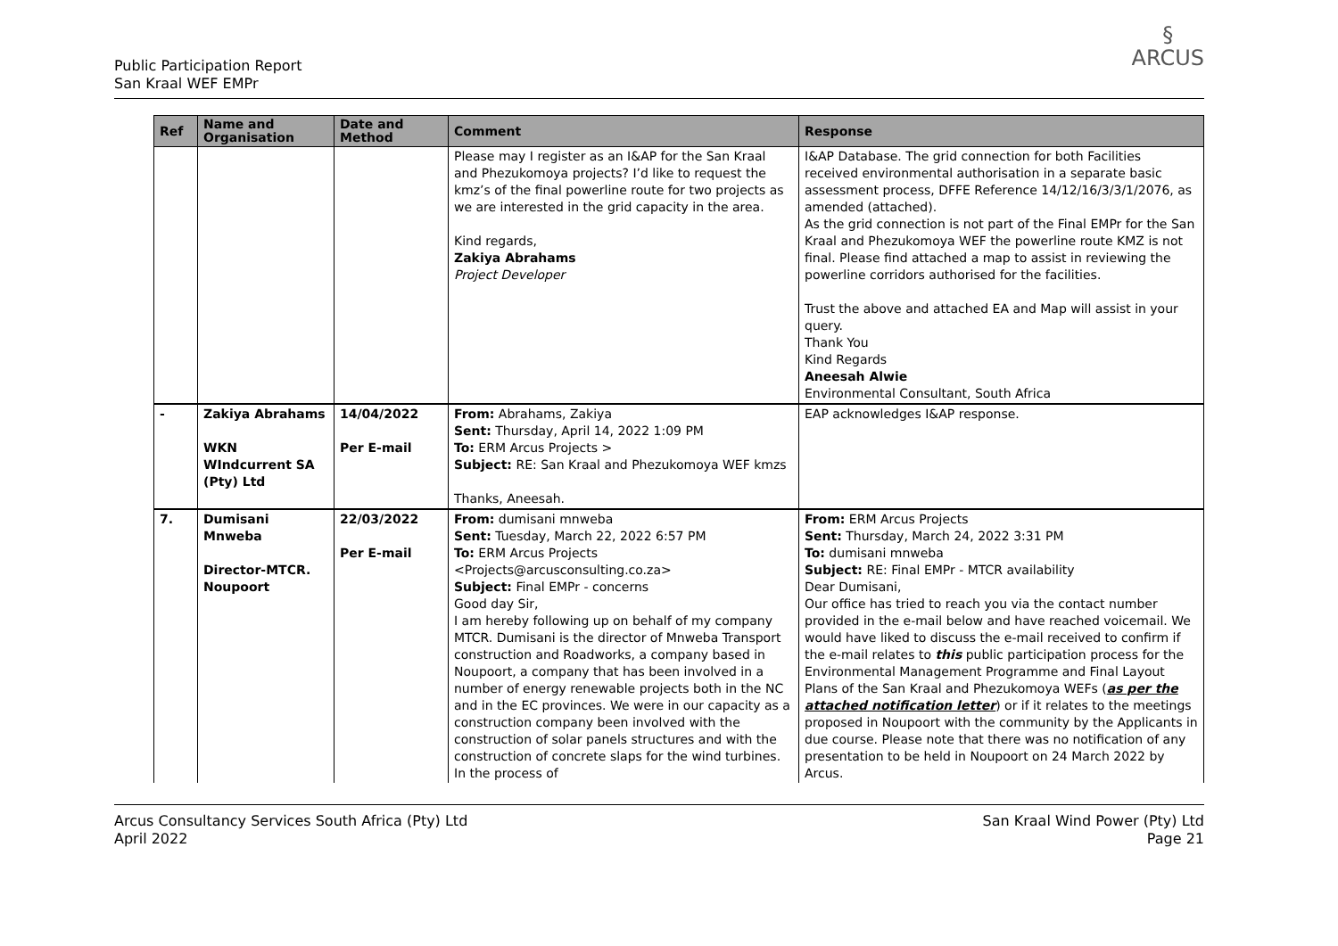Public Participation Report
San Kraal WEF EMPr
§
ARCUS
| Ref | Name and Organisation | Date and Method | Comment | Response |
| --- | --- | --- | --- | --- |
| | | | Please may I register as an I&AP for the San Kraal and Phezukomoya projects? I’d like to request the kmz’s of the final powerline route for two projects as we are interested in the grid capacity in the area. Kind regards, Zakiya Abrahams Project Developer | I&AP Database. The grid connection for both Facilities received environmental authorisation in a separate basic assessment process, DFFE Reference 14/12/16/3/3/1/2076, as amended (attached). As the grid connection is not part of the Final EMPr for the San Kraal and Phezukomoya WEF the powerline route KMZ is not final. Please find attached a map to assist in reviewing the powerline corridors authorised for the facilities. Trust the above and attached EA and Map will assist in your query. Thank You Kind Regards Aneesah Alwie Environmental Consultant, South Africa |
| - | Zakiya Abrahams WKN WIndcurrent SA (Pty) Ltd | 14/04/2022 Per E-mail | From: Abrahams, Zakiya Sent: Thursday, April 14, 2022 1:09 PM To: ERM Arcus Projects > Subject: RE: San Kraal and Phezukomoya WEF kmzs Thanks, Aneesah. | EAP acknowledges I&AP response. |
| 7. | Dumisani Mnweba Director-MTCR. Noupoort | 22/03/2022 Per E-mail | From: dumisani mnweba Sent: Tuesday, March 22, 2022 6:57 PM To: ERM Arcus Projects <Projects@arcusconsulting.co.za> Subject: Final EMPr - concerns Good day Sir, I am hereby following up on behalf of my company MTCR. Dumisani is the director of Mnweba Transport construction and Roadworks, a company based in Noupoort, a company that has been involved in a number of energy renewable projects both in the NC and in the EC provinces. We were in our capacity as a construction company been involved with the construction of solar panels structures and with the construction of concrete slaps for the wind turbines. In the process of | From: ERM Arcus Projects Sent: Thursday, March 24, 2022 3:31 PM To: dumisani mnweba Subject: RE: Final EMPr - MTCR availability Dear Dumisani, Our office has tried to reach you via the contact number provided in the e-mail below and have reached voicemail. We would have liked to discuss the e-mail received to confirm if the e-mail relates to this public participation process for the Environmental Management Programme and Final Layout Plans of the San Kraal and Phezukomoya WEFs ( as per the attached notification letter ) or if it relates to the meetings proposed in Noupoort with the community by the Applicants in due course. Please note that there was no notification of any presentation to be held in Noupoort on 24 March 2022 by Arcus. |
Arcus Consultancy Services South Africa (Pty) Ltd
April 2022
San Kraal Wind Power (Pty) Ltd
Page 21